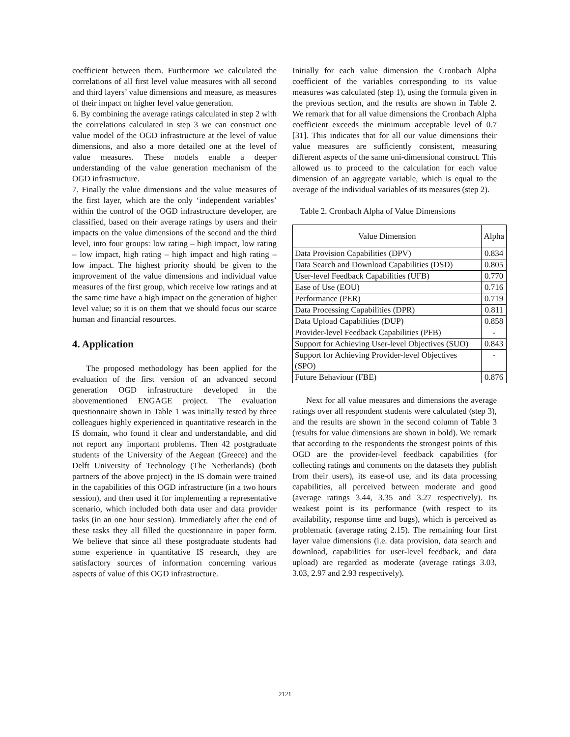coefficient between them. Furthermore we calculated the correlations of all first level value measures with all second and third layers’ value dimensions and measure, as measures of their impact on higher level value generation.
6. By combining the average ratings calculated in step 2 with the correlations calculated in step 3 we can construct one value model of the OGD infrastructure at the level of value dimensions, and also a more detailed one at the level of value measures. These models enable a deeper understanding of the value generation mechanism of the OGD infrastructure.
7. Finally the value dimensions and the value measures of the first layer, which are the only ‘independent variables’ within the control of the OGD infrastructure developer, are classified, based on their average ratings by users and their impacts on the value dimensions of the second and the third level, into four groups: low rating – high impact, low rating – low impact, high rating – high impact and high rating – low impact. The highest priority should be given to the improvement of the value dimensions and individual value measures of the first group, which receive low ratings and at the same time have a high impact on the generation of higher level value; so it is on them that we should focus our scarce human and financial resources.
4. Application
The proposed methodology has been applied for the evaluation of the first version of an advanced second generation OGD infrastructure developed in the abovementioned ENGAGE project. The evaluation questionnaire shown in Table 1 was initially tested by three colleagues highly experienced in quantitative research in the IS domain, who found it clear and understandable, and did not report any important problems. Then 42 postgraduate students of the University of the Aegean (Greece) and the Delft University of Technology (The Netherlands) (both partners of the above project) in the IS domain were trained in the capabilities of this OGD infrastructure (in a two hours session), and then used it for implementing a representative scenario, which included both data user and data provider tasks (in an one hour session). Immediately after the end of these tasks they all filled the questionnaire in paper form. We believe that since all these postgraduate students had some experience in quantitative IS research, they are satisfactory sources of information concerning various aspects of value of this OGD infrastructure.
Initially for each value dimension the Cronbach Alpha coefficient of the variables corresponding to its value measures was calculated (step 1), using the formula given in the previous section, and the results are shown in Table 2. We remark that for all value dimensions the Cronbach Alpha coefficient exceeds the minimum acceptable level of 0.7 [31]. This indicates that for all our value dimensions their value measures are sufficiently consistent, measuring different aspects of the same uni-dimensional construct. This allowed us to proceed to the calculation for each value dimension of an aggregate variable, which is equal to the average of the individual variables of its measures (step 2).
Table 2. Cronbach Alpha of Value Dimensions
| Value Dimension | Alpha |
| --- | --- |
| Data Provision Capabilities (DPV) | 0.834 |
| Data Search and Download Capabilities (DSD) | 0.805 |
| User-level Feedback Capabilities (UFB) | 0.770 |
| Ease of Use (EOU) | 0.716 |
| Performance (PER) | 0.719 |
| Data Processing Capabilities (DPR) | 0.811 |
| Data Upload Capabilities (DUP) | 0.858 |
| Provider-level Feedback Capabilities (PFB) | - |
| Support for Achieving User-level Objectives (SUO) | 0.843 |
| Support for Achieving Provider-level Objectives (SPO) | - |
| Future Behaviour (FBE) | 0.876 |
Next for all value measures and dimensions the average ratings over all respondent students were calculated (step 3), and the results are shown in the second column of Table 3 (results for value dimensions are shown in bold). We remark that according to the respondents the strongest points of this OGD are the provider-level feedback capabilities (for collecting ratings and comments on the datasets they publish from their users), its ease-of use, and its data processing capabilities, all perceived between moderate and good (average ratings 3.44, 3.35 and 3.27 respectively). Its weakest point is its performance (with respect to its availability, response time and bugs), which is perceived as problematic (average rating 2.15). The remaining four first layer value dimensions (i.e. data provision, data search and download, capabilities for user-level feedback, and data upload) are regarded as moderate (average ratings 3.03, 3.03, 2.97 and 2.93 respectively).
2121